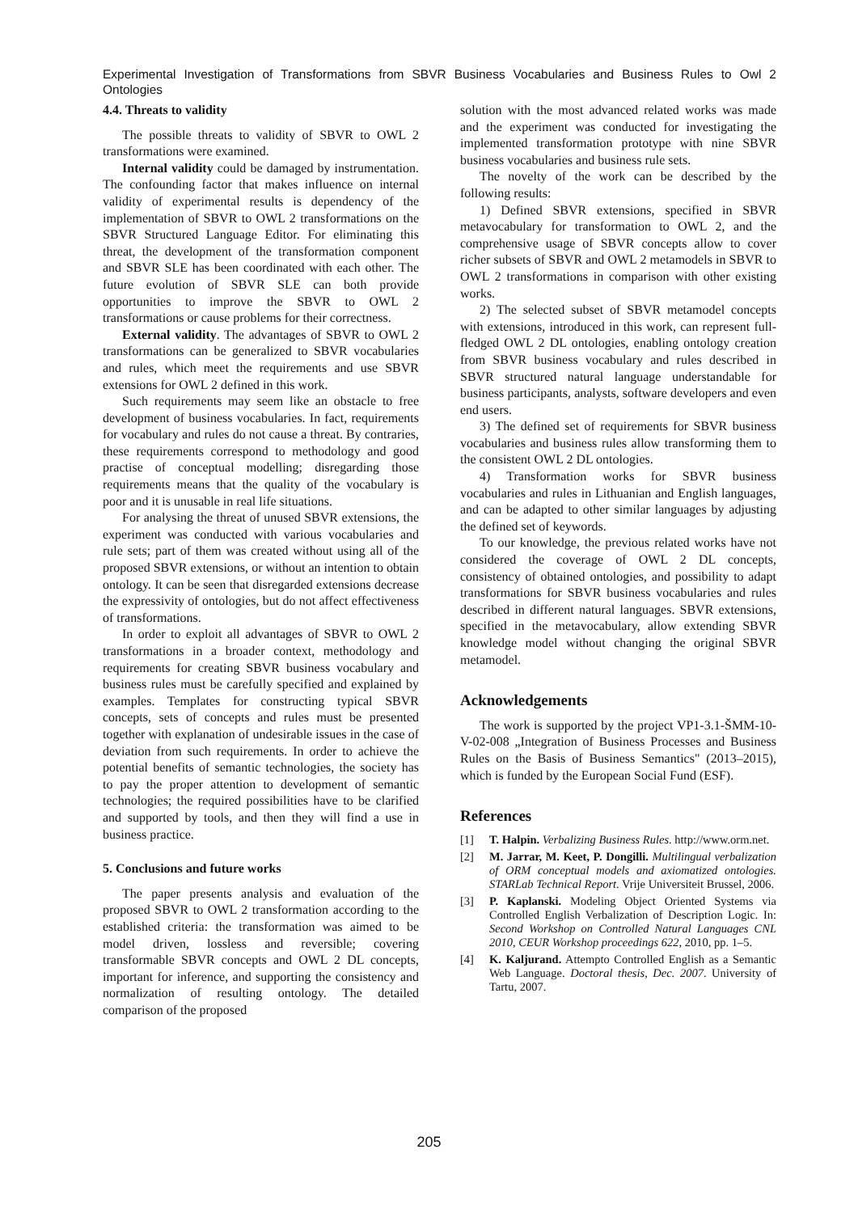Experimental Investigation of Transformations from SBVR Business Vocabularies and Business Rules to Owl 2 Ontologies
4.4. Threats to validity
The possible threats to validity of SBVR to OWL 2 transformations were examined.
Internal validity could be damaged by instrumentation. The confounding factor that makes influence on internal validity of experimental results is dependency of the implementation of SBVR to OWL 2 transformations on the SBVR Structured Language Editor. For eliminating this threat, the development of the transformation component and SBVR SLE has been coordinated with each other. The future evolution of SBVR SLE can both provide opportunities to improve the SBVR to OWL 2 transformations or cause problems for their correctness.
External validity. The advantages of SBVR to OWL 2 transformations can be generalized to SBVR vocabularies and rules, which meet the requirements and use SBVR extensions for OWL 2 defined in this work.
Such requirements may seem like an obstacle to free development of business vocabularies. In fact, requirements for vocabulary and rules do not cause a threat. By contraries, these requirements correspond to methodology and good practise of conceptual modelling; disregarding those requirements means that the quality of the vocabulary is poor and it is unusable in real life situations.
For analysing the threat of unused SBVR extensions, the experiment was conducted with various vocabularies and rule sets; part of them was created without using all of the proposed SBVR extensions, or without an intention to obtain ontology. It can be seen that disregarded extensions decrease the expressivity of ontologies, but do not affect effectiveness of transformations.
In order to exploit all advantages of SBVR to OWL 2 transformations in a broader context, methodology and requirements for creating SBVR business vocabulary and business rules must be carefully specified and explained by examples. Templates for constructing typical SBVR concepts, sets of concepts and rules must be presented together with explanation of undesirable issues in the case of deviation from such requirements. In order to achieve the potential benefits of semantic technologies, the society has to pay the proper attention to development of semantic technologies; the required possibilities have to be clarified and supported by tools, and then they will find a use in business practice.
5. Conclusions and future works
The paper presents analysis and evaluation of the proposed SBVR to OWL 2 transformation according to the established criteria: the transformation was aimed to be model driven, lossless and reversible; covering transformable SBVR concepts and OWL 2 DL concepts, important for inference, and supporting the consistency and normalization of resulting ontology. The detailed comparison of the proposed
solution with the most advanced related works was made and the experiment was conducted for investigating the implemented transformation prototype with nine SBVR business vocabularies and business rule sets.
The novelty of the work can be described by the following results:
1) Defined SBVR extensions, specified in SBVR metavocabulary for transformation to OWL 2, and the comprehensive usage of SBVR concepts allow to cover richer subsets of SBVR and OWL 2 metamodels in SBVR to OWL 2 transformations in comparison with other existing works.
2) The selected subset of SBVR metamodel concepts with extensions, introduced in this work, can represent full-fledged OWL 2 DL ontologies, enabling ontology creation from SBVR business vocabulary and rules described in SBVR structured natural language understandable for business participants, analysts, software developers and even end users.
3) The defined set of requirements for SBVR business vocabularies and business rules allow transforming them to the consistent OWL 2 DL ontologies.
4) Transformation works for SBVR business vocabularies and rules in Lithuanian and English languages, and can be adapted to other similar languages by adjusting the defined set of keywords.
To our knowledge, the previous related works have not considered the coverage of OWL 2 DL concepts, consistency of obtained ontologies, and possibility to adapt transformations for SBVR business vocabularies and rules described in different natural languages. SBVR extensions, specified in the metavocabulary, allow extending SBVR knowledge model without changing the original SBVR metamodel.
Acknowledgements
The work is supported by the project VP1-3.1-ŠMM-10-V-02-008 „Integration of Business Processes and Business Rules on the Basis of Business Semantics" (2013–2015), which is funded by the European Social Fund (ESF).
References
[1] T. Halpin. Verbalizing Business Rules. http://www.orm.net.
[2] M. Jarrar, M. Keet, P. Dongilli. Multilingual verbalization of ORM conceptual models and axiomatized ontologies. STARLab Technical Report. Vrije Universiteit Brussel, 2006.
[3] P. Kaplanski. Modeling Object Oriented Systems via Controlled English Verbalization of Description Logic. In: Second Workshop on Controlled Natural Languages CNL 2010, CEUR Workshop proceedings 622, 2010, pp. 1–5.
[4] K. Kaljurand. Attempto Controlled English as a Semantic Web Language. Doctoral thesis, Dec. 2007. University of Tartu, 2007.
205